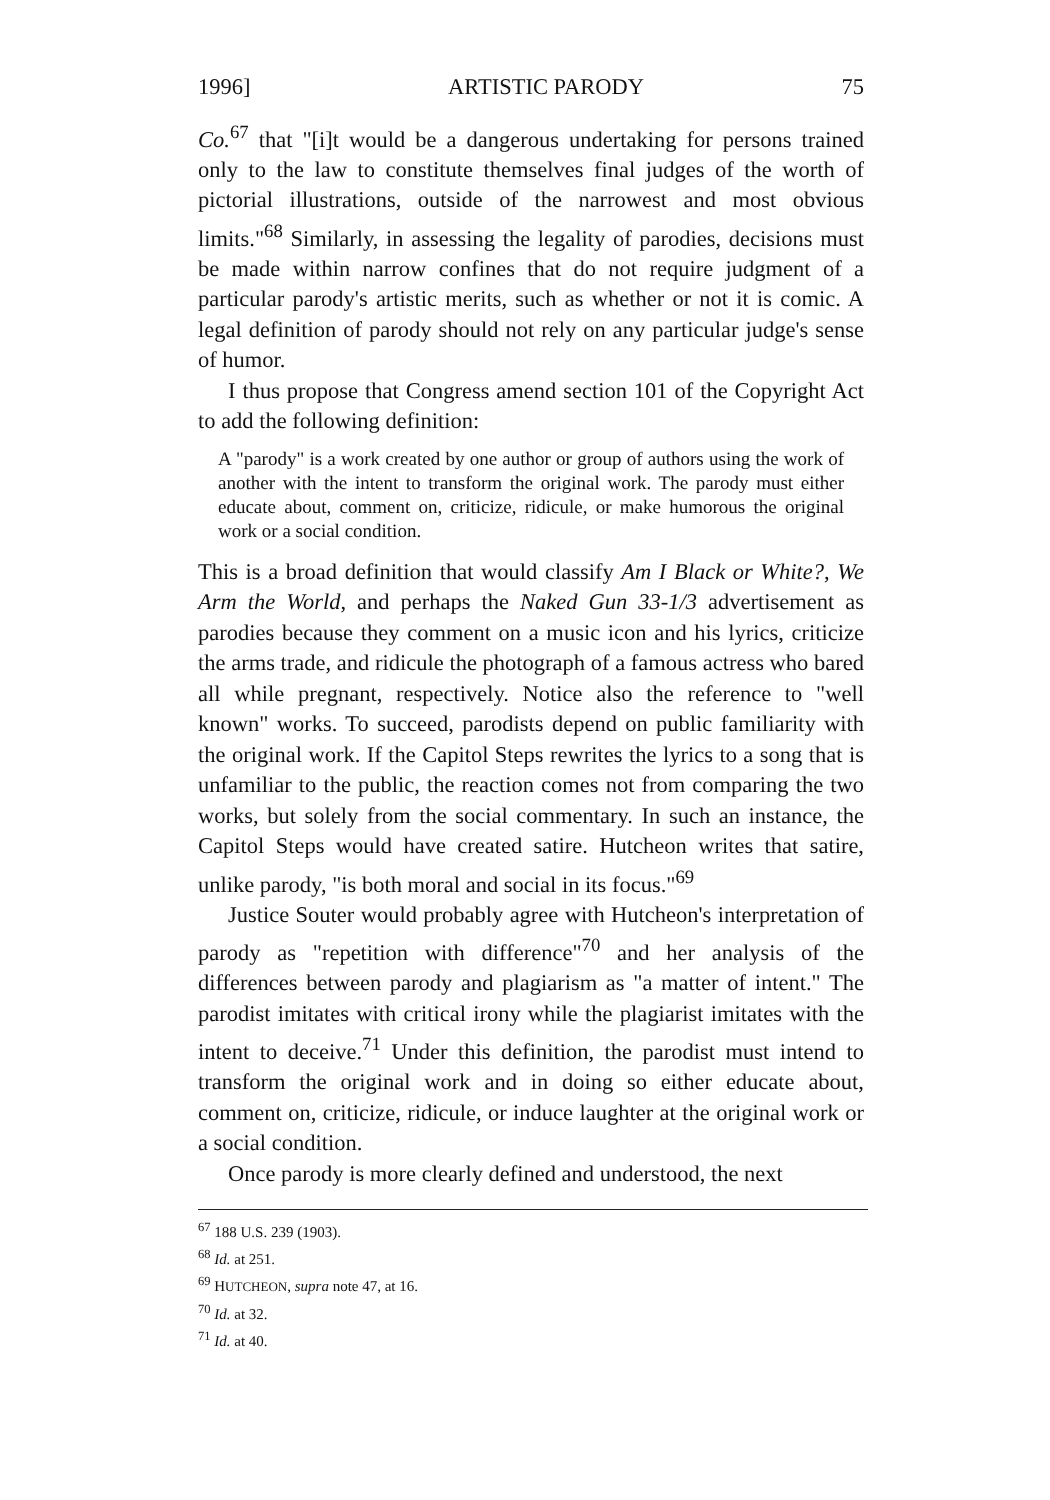1996] ARTISTIC PARODY 75
Co.<sup>67</sup> that "[i]t would be a dangerous undertaking for persons trained only to the law to constitute themselves final judges of the worth of pictorial illustrations, outside of the narrowest and most obvious limits."<sup>68</sup> Similarly, in assessing the legality of parodies, decisions must be made within narrow confines that do not require judgment of a particular parody's artistic merits, such as whether or not it is comic. A legal definition of parody should not rely on any particular judge's sense of humor.
I thus propose that Congress amend section 101 of the Copyright Act to add the following definition:
A "parody" is a work created by one author or group of authors using the work of another with the intent to transform the original work. The parody must either educate about, comment on, criticize, ridicule, or make humorous the original work or a social condition.
This is a broad definition that would classify Am I Black or White?, We Arm the World, and perhaps the Naked Gun 33-1/3 advertisement as parodies because they comment on a music icon and his lyrics, criticize the arms trade, and ridicule the photograph of a famous actress who bared all while pregnant, respectively. Notice also the reference to "well known" works. To succeed, parodists depend on public familiarity with the original work. If the Capitol Steps rewrites the lyrics to a song that is unfamiliar to the public, the reaction comes not from comparing the two works, but solely from the social commentary. In such an instance, the Capitol Steps would have created satire. Hutcheon writes that satire, unlike parody, "is both moral and social in its focus."<sup>69</sup>
Justice Souter would probably agree with Hutcheon's interpretation of parody as "repetition with difference"<sup>70</sup> and her analysis of the differences between parody and plagiarism as "a matter of intent." The parodist imitates with critical irony while the plagiarist imitates with the intent to deceive.<sup>71</sup> Under this definition, the parodist must intend to transform the original work and in doing so either educate about, comment on, criticize, ridicule, or induce laughter at the original work or a social condition.
Once parody is more clearly defined and understood, the next
<sup>67</sup> 188 U.S. 239 (1903).
<sup>68</sup> Id. at 251.
<sup>69</sup> HUTCHEON, supra note 47, at 16.
<sup>70</sup> Id. at 32.
<sup>71</sup> Id. at 40.